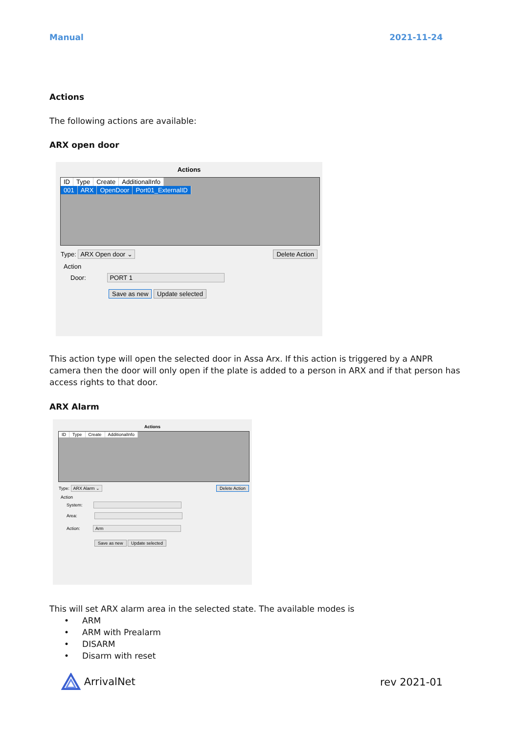Manual 2021-11-24
Actions
The following actions are available:
ARX open door
Actions
ID Type Create AdditionalInfo
001 ARX OpenDoor Port01_ExternalID
Type: ARX Open door ⌄ Delete Action
Action
Door: PORT 1
Save as new Update selected
This action type will open the selected door in Assa Arx. If this action is triggered by a ANPR camera then the door will only open if the plate is added to a person in ARX and if that person has access rights to that door.
ARX Alarm
Actions
ID Type Create AdditionalInfo
Type: ARX Alarm ⌄ Delete Action
Action
System:
Area:
Action: Arm
Save as new Update selected
This will set ARX alarm area in the selected state. The available modes is
• ARM
• ARM with Prealarm
• DISARM
• Disarm with reset
ArrivalNet rev 2021-01